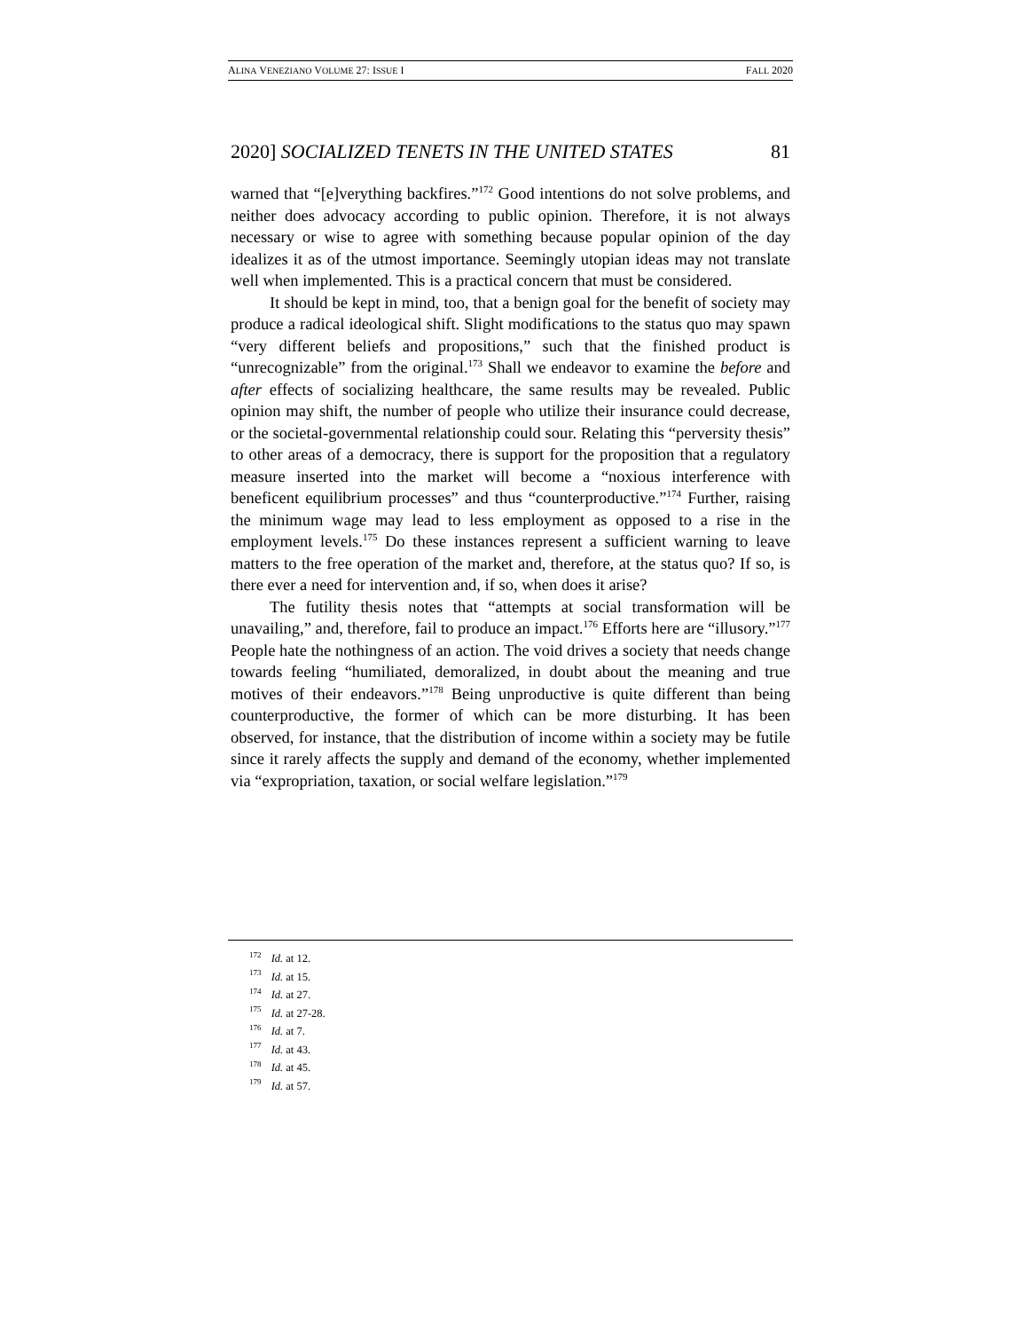ALINA VENEZIANO VOLUME 27: ISSUE I FALL 2020
2020] SOCIALIZED TENETS IN THE UNITED STATES 81
warned that “[e]verything backfires.”<sup>172</sup> Good intentions do not solve problems, and neither does advocacy according to public opinion. Therefore, it is not always necessary or wise to agree with something because popular opinion of the day idealizes it as of the utmost importance. Seemingly utopian ideas may not translate well when implemented. This is a practical concern that must be considered.
It should be kept in mind, too, that a benign goal for the benefit of society may produce a radical ideological shift. Slight modifications to the status quo may spawn “very different beliefs and propositions,” such that the finished product is “unrecognizable” from the original.<sup>173</sup> Shall we endeavor to examine the before and after effects of socializing healthcare, the same results may be revealed. Public opinion may shift, the number of people who utilize their insurance could decrease, or the societal-governmental relationship could sour. Relating this “perversity thesis” to other areas of a democracy, there is support for the proposition that a regulatory measure inserted into the market will become a “noxious interference with beneficent equilibrium processes” and thus “counterproductive.”<sup>174</sup> Further, raising the minimum wage may lead to less employment as opposed to a rise in the employment levels.<sup>175</sup> Do these instances represent a sufficient warning to leave matters to the free operation of the market and, therefore, at the status quo? If so, is there ever a need for intervention and, if so, when does it arise?
The futility thesis notes that “attempts at social transformation will be unavailing,” and, therefore, fail to produce an impact.<sup>176</sup> Efforts here are “illusory.”<sup>177</sup> People hate the nothingness of an action. The void drives a society that needs change towards feeling “humiliated, demoralized, in doubt about the meaning and true motives of their endeavors.”<sup>178</sup> Being unproductive is quite different than being counterproductive, the former of which can be more disturbing. It has been observed, for instance, that the distribution of income within a society may be futile since it rarely affects the supply and demand of the economy, whether implemented via “expropriation, taxation, or social welfare legislation.”<sup>179</sup>
<sup>172</sup> Id. at 12.
<sup>173</sup> Id. at 15.
<sup>174</sup> Id. at 27.
<sup>175</sup> Id. at 27-28.
<sup>176</sup> Id. at 7.
<sup>177</sup> Id. at 43.
<sup>178</sup> Id. at 45.
<sup>179</sup> Id. at 57.